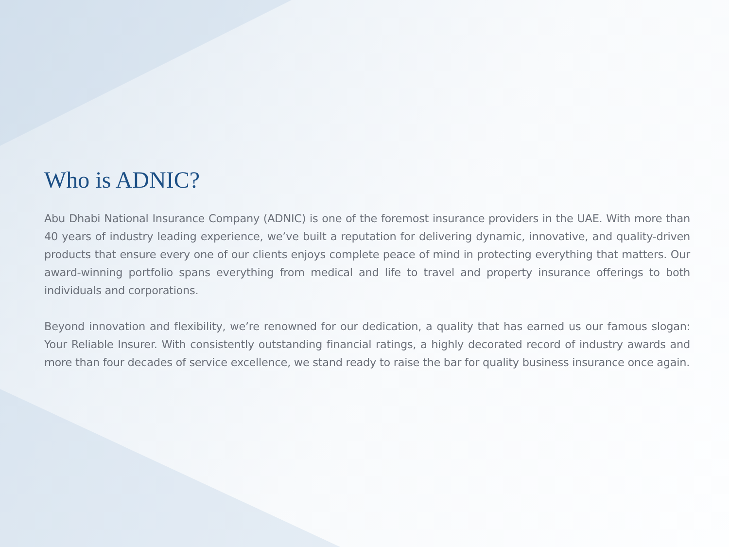Who is ADNIC?
Abu Dhabi National Insurance Company (ADNIC) is one of the foremost insurance providers in the UAE. With more than 40 years of industry leading experience, we’ve built a reputation for delivering dynamic, innovative, and quality-driven products that ensure every one of our clients enjoys complete peace of mind in protecting everything that matters. Our award-winning portfolio spans everything from medical and life to travel and property insurance offerings to both individuals and corporations.
Beyond innovation and flexibility, we’re renowned for our dedication, a quality that has earned us our famous slogan: Your Reliable Insurer. With consistently outstanding financial ratings, a highly decorated record of industry awards and more than four decades of service excellence, we stand ready to raise the bar for quality business insurance once again.